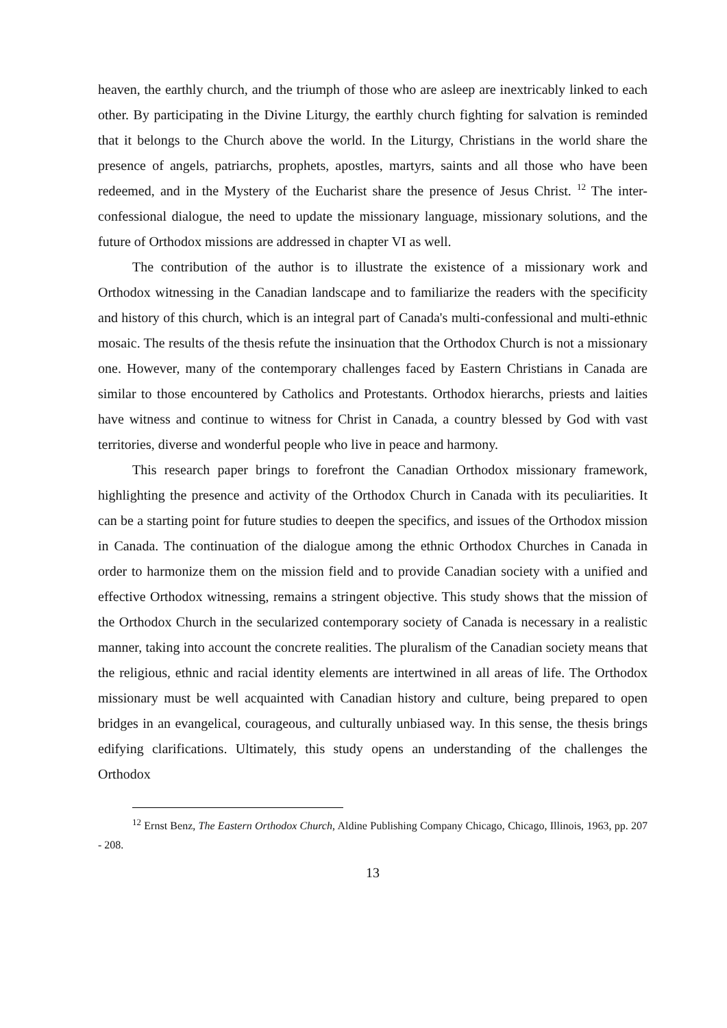heaven, the earthly church, and the triumph of those who are asleep are inextricably linked to each other. By participating in the Divine Liturgy, the earthly church fighting for salvation is reminded that it belongs to the Church above the world. In the Liturgy, Christians in the world share the presence of angels, patriarchs, prophets, apostles, martyrs, saints and all those who have been redeemed, and in the Mystery of the Eucharist share the presence of Jesus Christ. <sup>12</sup> The inter-confessional dialogue, the need to update the missionary language, missionary solutions, and the future of Orthodox missions are addressed in chapter VI as well.
The contribution of the author is to illustrate the existence of a missionary work and Orthodox witnessing in the Canadian landscape and to familiarize the readers with the specificity and history of this church, which is an integral part of Canada's multi-confessional and multi-ethnic mosaic. The results of the thesis refute the insinuation that the Orthodox Church is not a missionary one. However, many of the contemporary challenges faced by Eastern Christians in Canada are similar to those encountered by Catholics and Protestants. Orthodox hierarchs, priests and laities have witness and continue to witness for Christ in Canada, a country blessed by God with vast territories, diverse and wonderful people who live in peace and harmony.
This research paper brings to forefront the Canadian Orthodox missionary framework, highlighting the presence and activity of the Orthodox Church in Canada with its peculiarities. It can be a starting point for future studies to deepen the specifics, and issues of the Orthodox mission in Canada. The continuation of the dialogue among the ethnic Orthodox Churches in Canada in order to harmonize them on the mission field and to provide Canadian society with a unified and effective Orthodox witnessing, remains a stringent objective. This study shows that the mission of the Orthodox Church in the secularized contemporary society of Canada is necessary in a realistic manner, taking into account the concrete realities. The pluralism of the Canadian society means that the religious, ethnic and racial identity elements are intertwined in all areas of life. The Orthodox missionary must be well acquainted with Canadian history and culture, being prepared to open bridges in an evangelical, courageous, and culturally unbiased way. In this sense, the thesis brings edifying clarifications. Ultimately, this study opens an understanding of the challenges the Orthodox
<sup>12</sup> Ernst Benz, The Eastern Orthodox Church, Aldine Publishing Company Chicago, Chicago, Illinois, 1963, pp. 207 - 208.
13